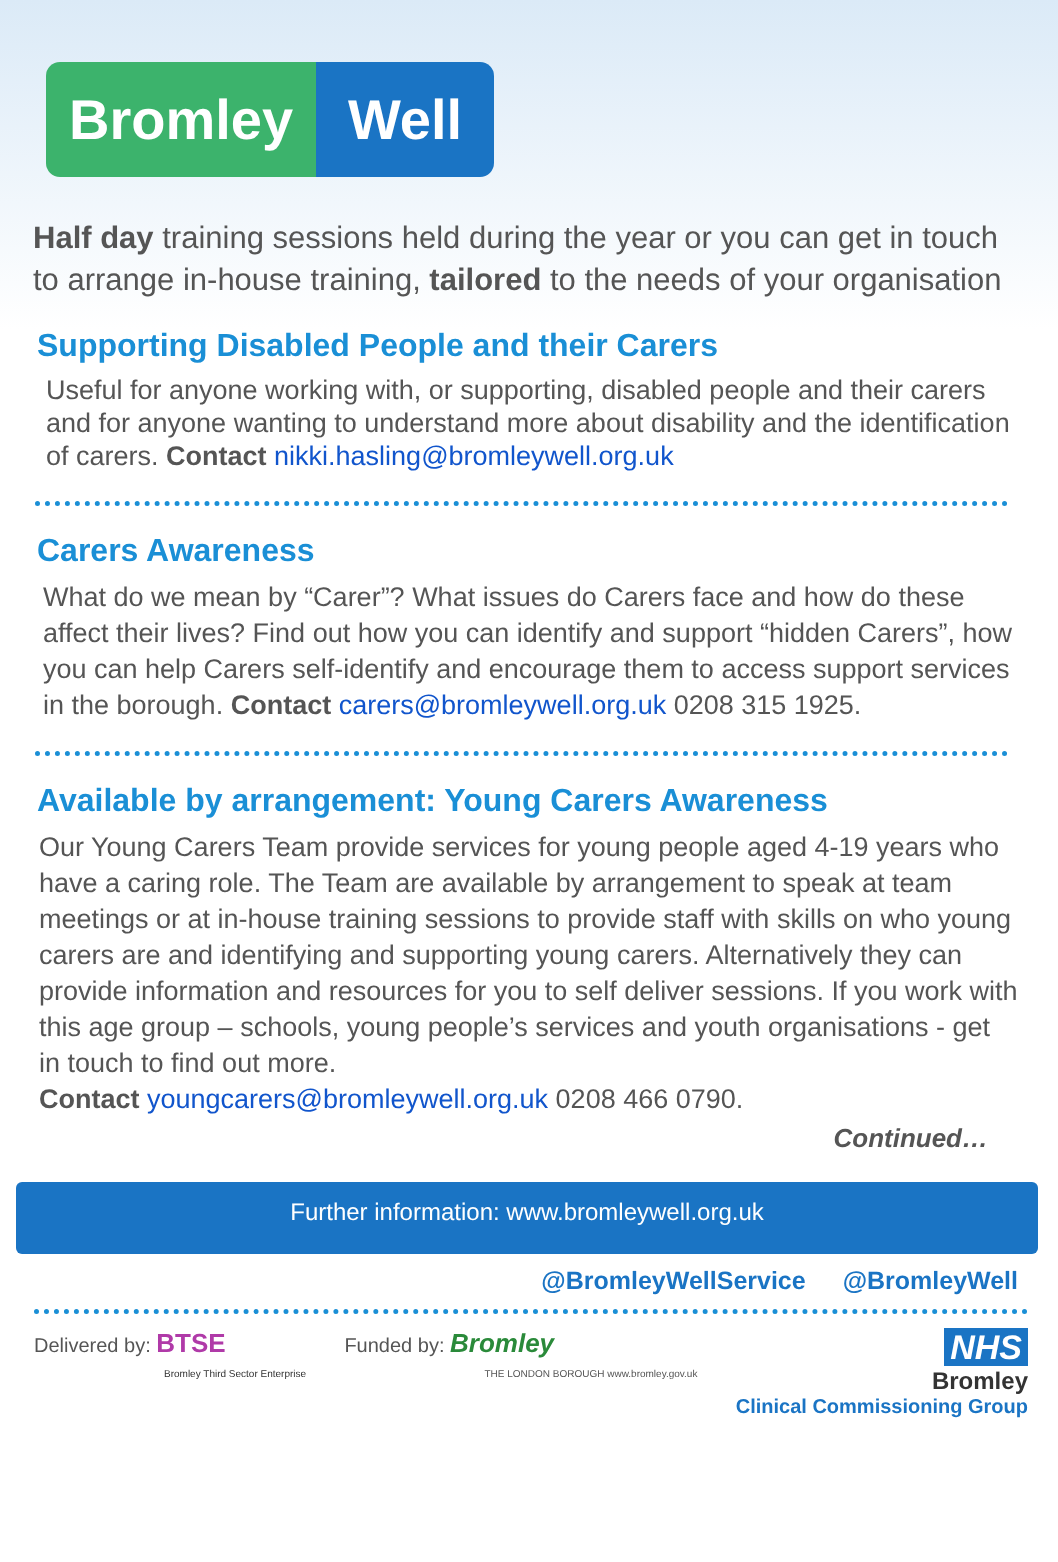Bromley Well
Half day training sessions held during the year or you can get in touch to arrange in-house training, tailored to the needs of your organisation
Supporting Disabled People and their Carers
Useful for anyone working with, or supporting, disabled people and their carers and for anyone wanting to understand more about disability and the identification of carers. Contact nikki.hasling@bromleywell.org.uk
Carers Awareness
What do we mean by “Carer”? What issues do Carers face and how do these affect their lives? Find out how you can identify and support “hidden Carers”, how you can help Carers self-identify and encourage them to access support services in the borough. Contact carers@bromleywell.org.uk 0208 315 1925.
Available by arrangement: Young Carers Awareness
Our Young Carers Team provide services for young people aged 4-19 years who have a caring role. The Team are available by arrangement to speak at team meetings or at in-house training sessions to provide staff with skills on who young carers are and identifying and supporting young carers. Alternatively they can provide information and resources for you to self deliver sessions. If you work with this age group – schools, young people’s services and youth organisations - get in touch to find out more.
Contact youngcarers@bromleywell.org.uk 0208 466 0790.
Continued…
Further information: www.bromleywell.org.uk
@BromleyWellService @BromleyWell
Delivered by: BTSE
Bromley Third Sector Enterprise
Funded by: Bromley
THE LONDON BOROUGH www.bromley.gov.uk
NHS
Bromley
Clinical Commissioning Group